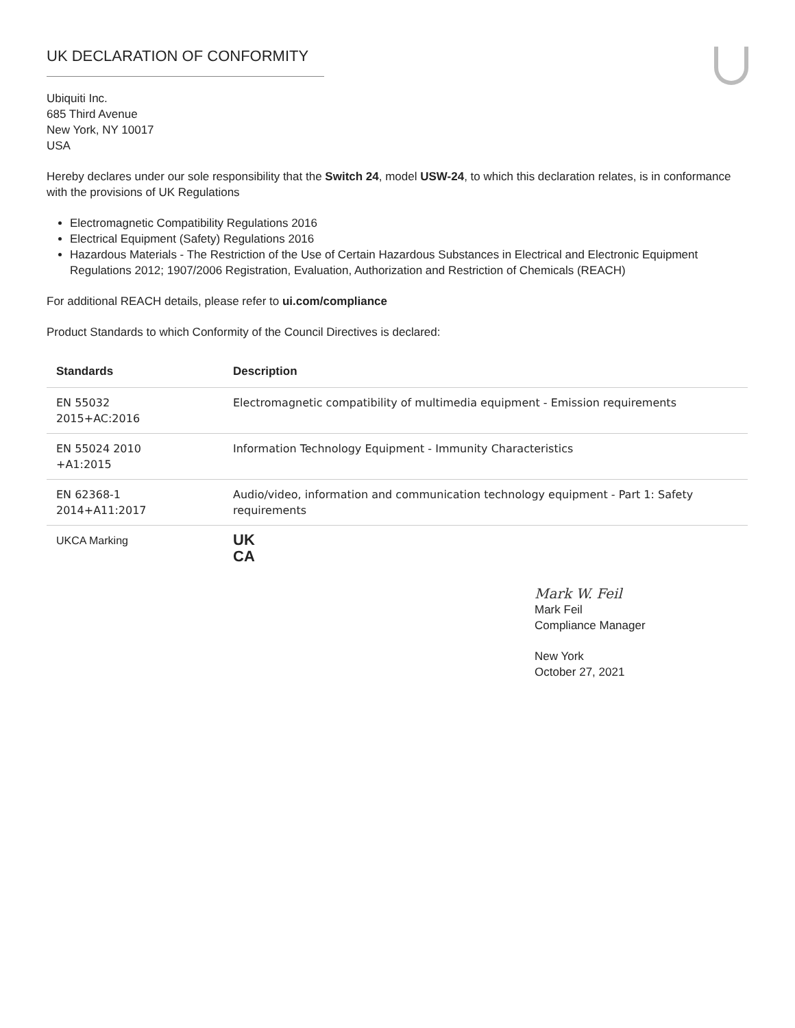UK DECLARATION OF CONFORMITY
Ubiquiti Inc.
685 Third Avenue
New York, NY 10017
USA
Hereby declares under our sole responsibility that the Switch 24, model USW-24, to which this declaration relates, is in conformance with the provisions of UK Regulations
Electromagnetic Compatibility Regulations 2016
Electrical Equipment (Safety) Regulations 2016
Hazardous Materials - The Restriction of the Use of Certain Hazardous Substances in Electrical and Electronic Equipment Regulations 2012; 1907/2006 Registration, Evaluation, Authorization and Restriction of Chemicals (REACH)
For additional REACH details, please refer to ui.com/compliance
Product Standards to which Conformity of the Council Directives is declared:
| Standards | Description |
| --- | --- |
| EN 55032 2015+AC:2016 | Electromagnetic compatibility of multimedia equipment - Emission requirements |
| EN 55024 2010 +A1:2015 | Information Technology Equipment - Immunity Characteristics |
| EN 62368-1 2014+A11:2017 | Audio/video, information and communication technology equipment - Part 1: Safety requirements |
| UKCA Marking | UK CA |
Mark W. Feil
Mark Feil
Compliance Manager
New York
October 27, 2021